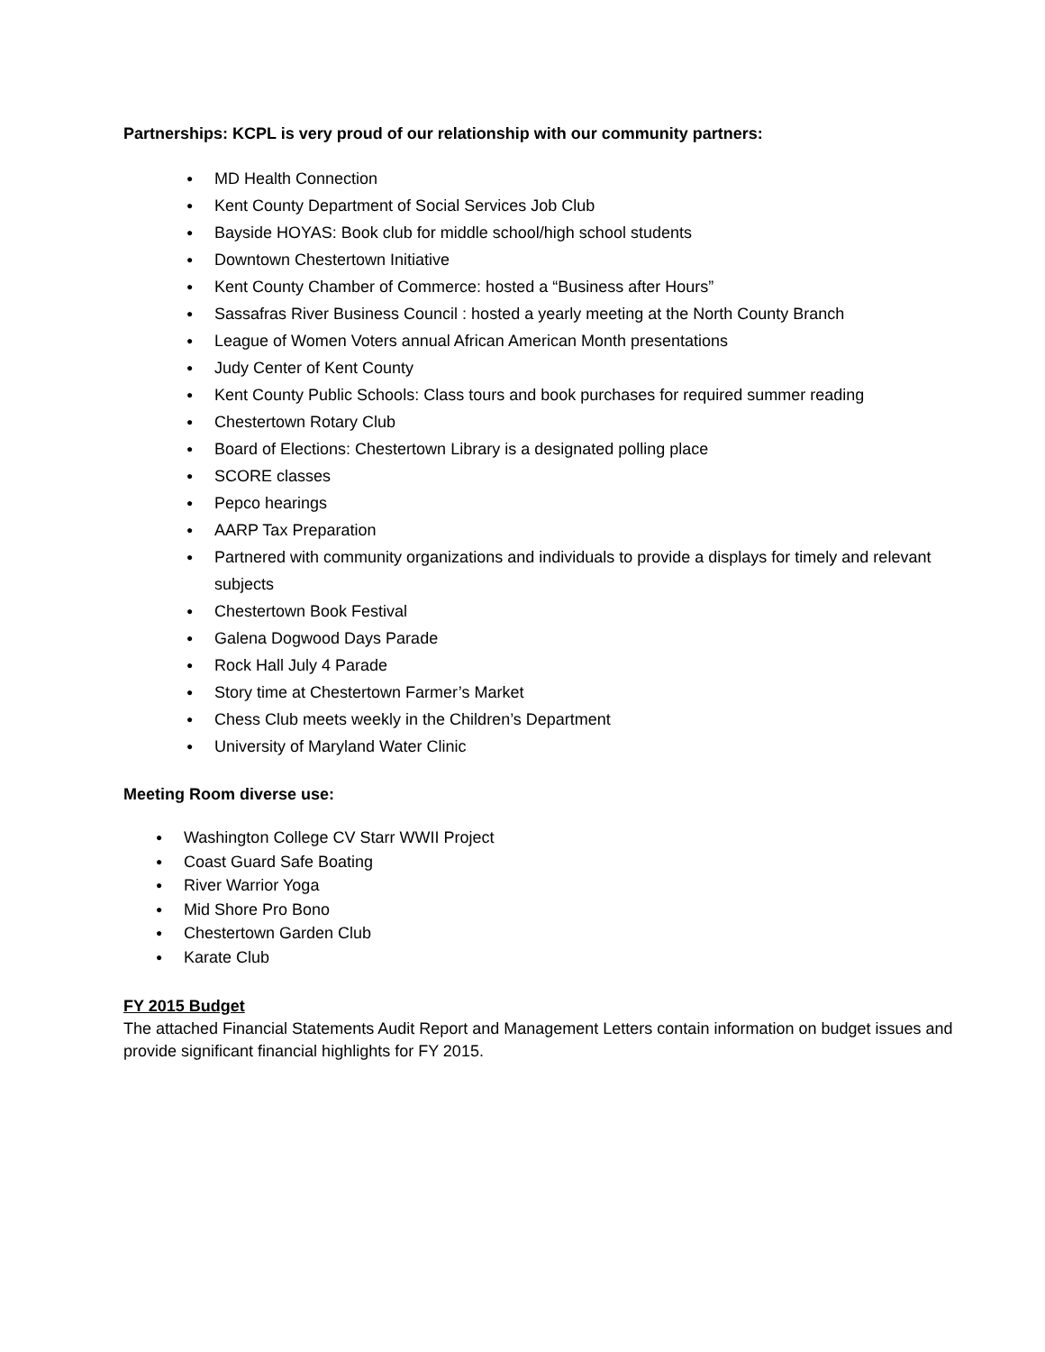Partnerships: KCPL is very proud of our relationship with our community partners:
● MD Health Connection
● Kent County Department of Social Services Job Club
● Bayside HOYAS: Book club for middle school/high school students
● Downtown Chestertown Initiative
● Kent County Chamber of Commerce: hosted a “Business after Hours”
● Sassafras River Business Council : hosted a yearly meeting at the North County Branch
● League of Women Voters annual African American Month presentations
● Judy Center of Kent County
● Kent County Public Schools: Class tours and book purchases for required summer reading
● Chestertown Rotary Club
● Board of Elections: Chestertown Library is a designated polling place
● SCORE classes
● Pepco hearings
● AARP Tax Preparation
● Partnered with community organizations and individuals to provide a displays for timely and relevant subjects
● Chestertown Book Festival
● Galena Dogwood Days Parade
● Rock Hall July 4 Parade
● Story time at Chestertown Farmer’s Market
● Chess Club meets weekly in the Children’s Department
● University of Maryland Water Clinic
Meeting Room diverse use:
● Washington College CV Starr WWII Project
● Coast Guard Safe Boating
● River Warrior Yoga
● Mid Shore Pro Bono
● Chestertown Garden Club
● Karate Club
FY 2015 Budget
The attached Financial Statements Audit Report and Management Letters contain information on budget issues and provide significant financial highlights for FY 2015.